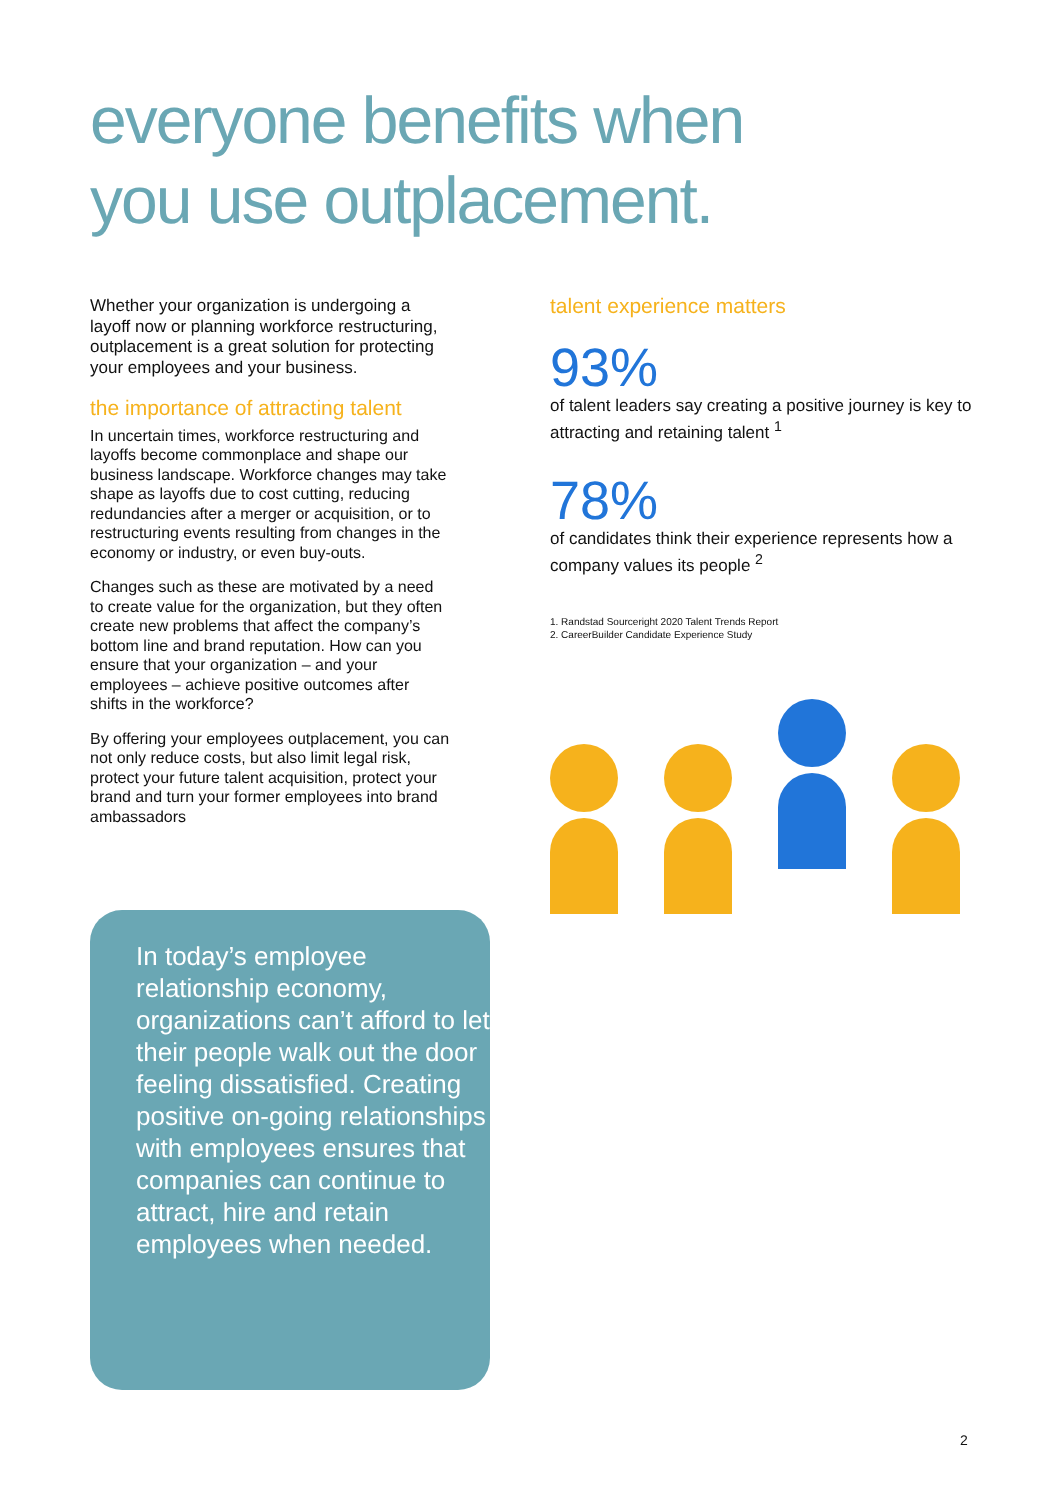everyone benefits when
you use outplacement.
Whether your organization is undergoing a layoff now or planning workforce restructuring, outplacement is a great solution for protecting your employees and your business.
the importance of attracting talent
In uncertain times, workforce restructuring and layoffs become commonplace and shape our business landscape. Workforce changes may take shape as layoffs due to cost cutting, reducing redundancies after a merger or acquisition, or to restructuring events resulting from changes in the economy or industry, or even buy-outs.
Changes such as these are motivated by a need to create value for the organization, but they often create new problems that affect the company’s bottom line and brand reputation. How can you ensure that your organization – and your employees – achieve positive outcomes after shifts in the workforce?
By offering your employees outplacement, you can not only reduce costs, but also limit legal risk, protect your future talent acquisition, protect your brand and turn your former employees into brand ambassadors
In today’s employee relationship economy, organizations can’t afford to let their people walk out the door feeling dissatisfied. Creating positive on-going relationships with employees ensures that companies can continue to attract, hire and retain employees when needed.
talent experience matters
93%
of talent leaders say creating a positive journey is key to attracting and retaining talent <sup>1</sup>
78%
of candidates think their experience represents how a company values its people <sup>2</sup>
1. Randstad Sourceright 2020 Talent Trends Report
2. CareerBuilder Candidate Experience Study
2